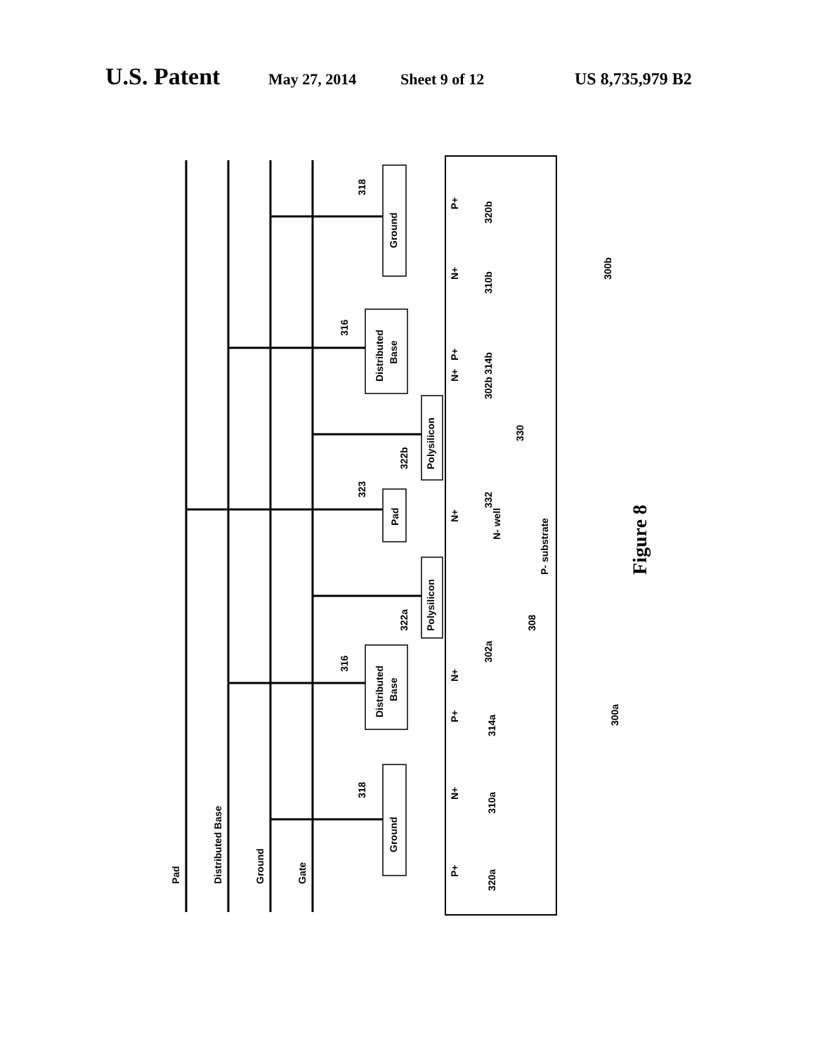U.S. Patent May 27, 2014 Sheet 9 of 12 US 8,735,979 B2
Ground
Distributed
Base
Polysilicon
Pad
Polysilicon
Distributed
Base
Ground
P+
N+
P+
N+
N+
N+
P+
N+
P+
N- well
P- substrate
308
Pad
Distributed Base
Ground
Gate
318
316
323
322b
322a
316
318
320b
310b
314b
302b
330
332
302a
314a
310a
320a
300b
300a
Figure 8